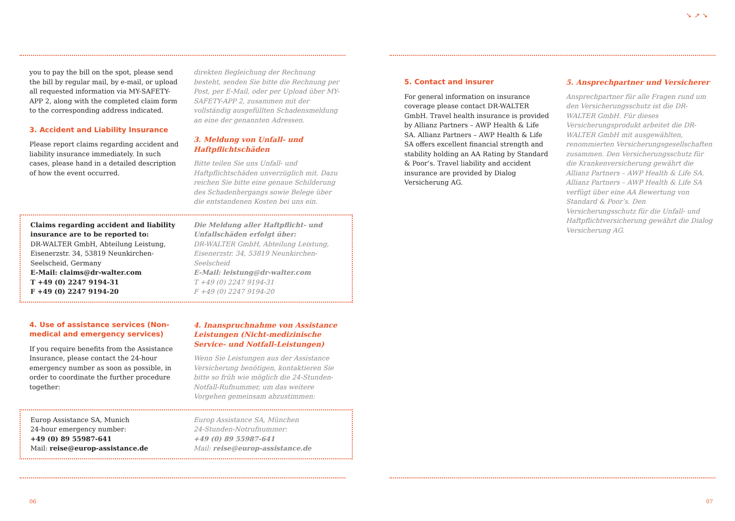you to pay the bill on the spot, please send the bill by regular mail, by e-mail, or upload all requested information via MY-SAFETY-APP 2, along with the completed claim form to the corresponding address indicated.
3. Accident and Liability Insurance
Please report claims regarding accident and liability insurance immediately. In such cases, please hand in a detailed description of how the event occurred.
direkten Begleichung der Rechnung besteht, senden Sie bitte die Rechnung per Post, per E-Mail, oder per Upload über MY-SAFETY-APP 2, zusammen mit der vollständig ausgefüllten Schadensmeldung an eine der genannten Adressen.
3. Meldung von Unfall- und Haftpflicht­schäden
Bitte teilen Sie uns Unfall- und Haftpflichtschäden unverzüglich mit. Dazu reichen Sie bitte eine genaue Schilderung des Schadenhergangs sowie Belege über die entstandenen Kosten bei uns ein.
Claims regarding accident and liability insurance are to be reported to:
DR-WALTER GmbH, Abteilung Leistung, Eisenerzstr. 34, 53819 Neunkirchen-Seelscheid, Germany
E-Mail: claims@dr-walter.com
T +49 (0) 2247 9194-31
F +49 (0) 2247 9194-20
Die Meldung aller Haftpflicht- und Unfallschäden erfolgt über:
DR-WALTER GmbH, Abteilung Leistung, Eisenerzstr. 34, 53819 Neunkirchen-Seelscheid
E-Mail: leistung@dr-walter.com
T +49 (0) 2247 9194-31
F +49 (0) 2247 9194-20
4. Use of assistance services (Non-medical and emergency services)
If you require benefits from the Assistance Insurance, please contact the 24-hour emergency number as soon as possible, in order to coordinate the further procedure together:
4. Inanspruchnahme von Assistance Leistungen (Nicht-medizinische Service- und Notfall-Leistungen)
Wenn Sie Leistungen aus der Assistance Versicherung benötigen, kontaktieren Sie bitte so früh wie möglich die 24-Stunden-Notfall-Rufnummer, um das weitere Vorgehen gemeinsam abzustimmen:
Europ Assistance SA, Munich
24-hour emergency number:
+49 (0) 89 55987-641
Mail: reise@europ-assistance.de
Europ Assistance SA, München
24-Stunden-Notrufnummer:
+49 (0) 89 55987-641
Mail: reise@europ-assistance.de
06
➘ ➚ ➘
5. Contact and insurer
For general information on insurance coverage please contact DR-WALTER GmbH. Travel health insurance is provided by Allianz Partners – AWP Health & Life SA. Allianz Partners – AWP Health & Life SA offers excellent financial strength and stability holding an AA Rating by Standard & Poor’s. Travel liability and accident insurance are provided by Dialog Versicherung AG.
5. Ansprechpartner und Versicherer
Ansprechpartner für alle Fragen rund um den Versicherungsschutz ist die DR-WALTER GmbH. Für dieses Versicherungsprodukt arbeitet die DR-WALTER GmbH mit ausgewählten, renommierten Versicherungsgesellschaften zusammen. Den Versicherungsschutz für die Krankenversicherung gewährt die Allianz Partners – AWP Health & Life SA. Allianz Partners – AWP Health & Life SA verfügt über eine AA Bewertung von Standard & Poor’s. Den Versicherungsschutz für die Unfall- und Haftpflichtversicherung gewährt die Dialog Versicherung AG.
07